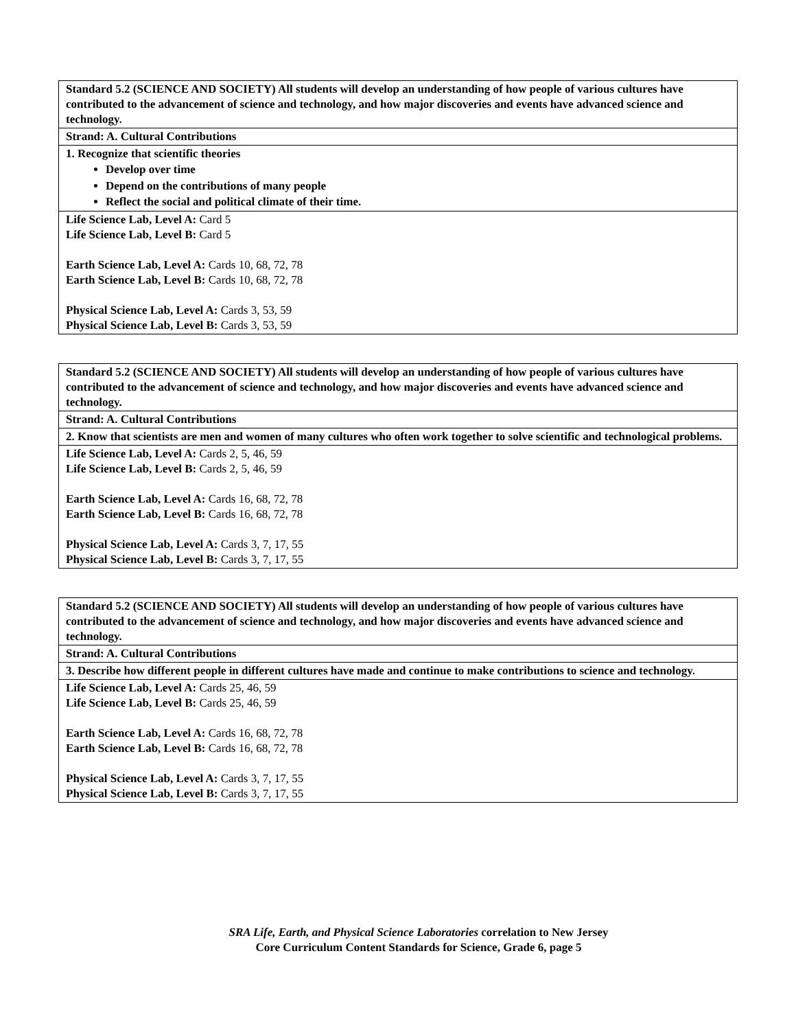| Standard 5.2 (SCIENCE AND SOCIETY) All students will develop an understanding of how people of various cultures have contributed to the advancement of science and technology, and how major discoveries and events have advanced science and technology. |
| Strand: A. Cultural Contributions |
| 1. Recognize that scientific theories Develop over time Depend on the contributions of many people Reflect the social and political climate of their time. |
| Life Science Lab, Level A: Card 5 Life Science Lab, Level B: Card 5 Earth Science Lab, Level A: Cards 10, 68, 72, 78 Earth Science Lab, Level B: Cards 10, 68, 72, 78 Physical Science Lab, Level A: Cards 3, 53, 59 Physical Science Lab, Level B: Cards 3, 53, 59 |
| Standard 5.2 (SCIENCE AND SOCIETY) All students will develop an understanding of how people of various cultures have contributed to the advancement of science and technology, and how major discoveries and events have advanced science and technology. |
| Strand: A. Cultural Contributions |
| 2. Know that scientists are men and women of many cultures who often work together to solve scientific and technological problems. |
| Life Science Lab, Level A: Cards 2, 5, 46, 59 Life Science Lab, Level B: Cards 2, 5, 46, 59 Earth Science Lab, Level A: Cards 16, 68, 72, 78 Earth Science Lab, Level B: Cards 16, 68, 72, 78 Physical Science Lab, Level A: Cards 3, 7, 17, 55 Physical Science Lab, Level B: Cards 3, 7, 17, 55 |
| Standard 5.2 (SCIENCE AND SOCIETY) All students will develop an understanding of how people of various cultures have contributed to the advancement of science and technology, and how major discoveries and events have advanced science and technology. |
| Strand: A. Cultural Contributions |
| 3. Describe how different people in different cultures have made and continue to make contributions to science and technology. |
| Life Science Lab, Level A: Cards 25, 46, 59 Life Science Lab, Level B: Cards 25, 46, 59 Earth Science Lab, Level A: Cards 16, 68, 72, 78 Earth Science Lab, Level B: Cards 16, 68, 72, 78 Physical Science Lab, Level A: Cards 3, 7, 17, 55 Physical Science Lab, Level B: Cards 3, 7, 17, 55 |
SRA Life, Earth, and Physical Science Laboratories correlation to New Jersey
Core Curriculum Content Standards for Science, Grade 6, page 5